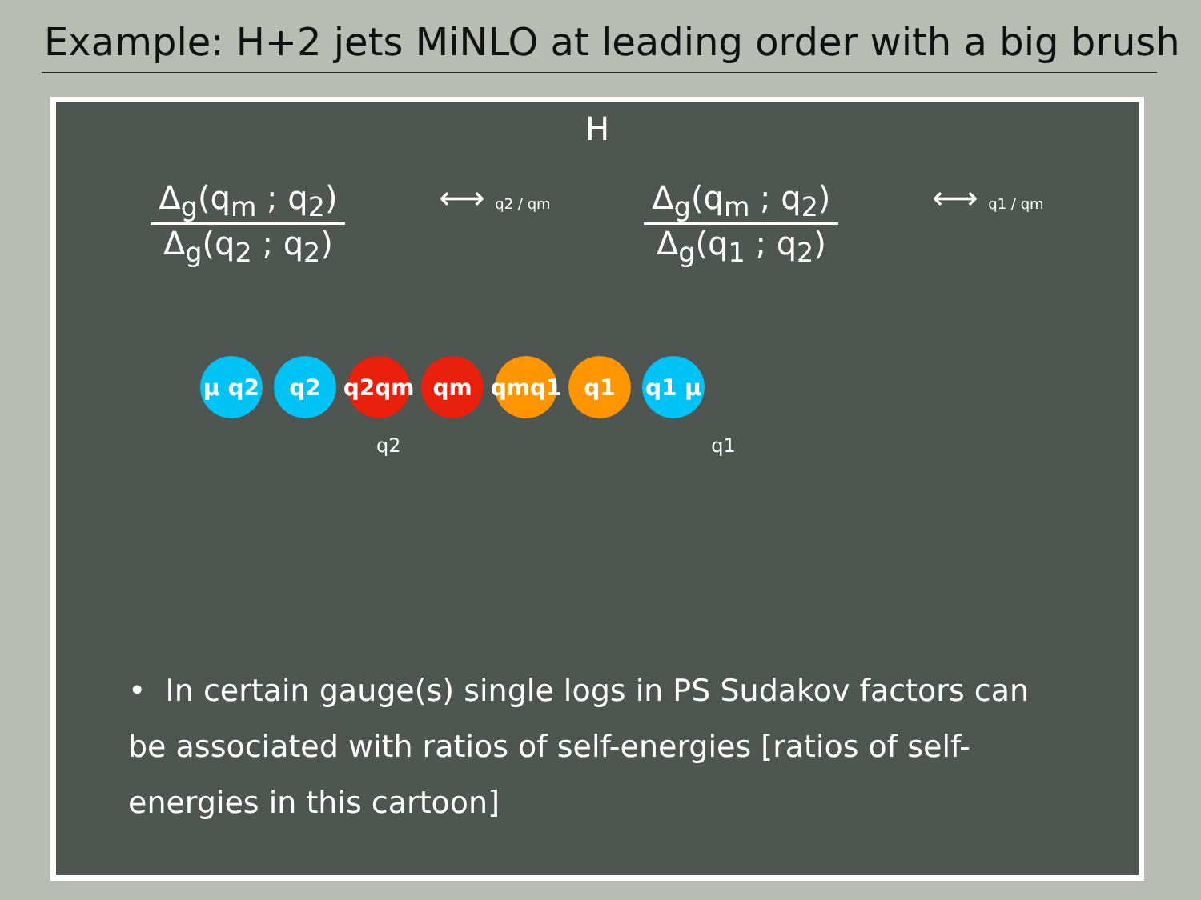Example: H+2 jets MiNLO at leading order with a big brush
H
Δ<sub>g</sub>(q<sub>m</sub> ; q<sub>2</sub>)
Δ<sub>g</sub>(q<sub>2</sub> ; q<sub>2</sub>)
⟷ q2 / qm
Δ<sub>g</sub>(q<sub>m</sub> ; q<sub>2</sub>)
Δ<sub>g</sub>(q<sub>1</sub> ; q<sub>2</sub>)
⟷ q1 / qm
μ q2 q2 q2qm qm qmq1 q1 q1 μ
q2 q1
• In certain gauge(s) single logs in PS Sudakov factors can be associated with ratios of self-energies [ratios of self-energies in this cartoon]